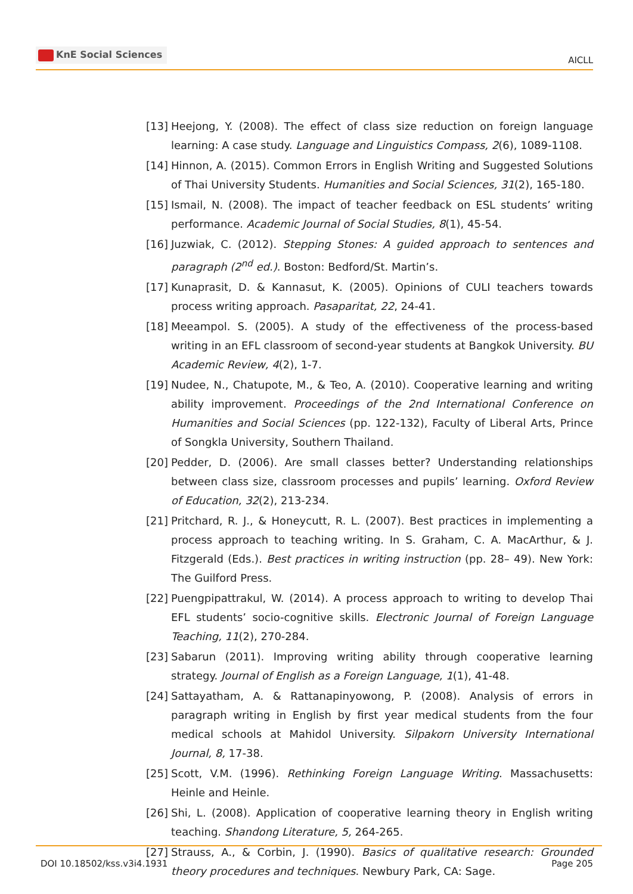KnE Social Sciences
AICLL
[13]
Heejong, Y. (2008). The effect of class size reduction on foreign language learning: A case study. Language and Linguistics Compass, 2(6), 1089-1108.
[14]
Hinnon, A. (2015). Common Errors in English Writing and Suggested Solutions of Thai University Students. Humanities and Social Sciences, 31(2), 165-180.
[15]
Ismail, N. (2008). The impact of teacher feedback on ESL students’ writing performance. Academic Journal of Social Studies, 8(1), 45-54.
[16]
Juzwiak, C. (2012). Stepping Stones: A guided approach to sentences and paragraph (2<sup>nd</sup> ed.). Boston: Bedford/St. Martin’s.
[17]
Kunaprasit, D. & Kannasut, K. (2005). Opinions of CULI teachers towards process writing approach. Pasaparitat, 22, 24-41.
[18]
Meeampol. S. (2005). A study of the effectiveness of the process-based writing in an EFL classroom of second-year students at Bangkok University. BU Academic Review, 4(2), 1-7.
[19]
Nudee, N., Chatupote, M., & Teo, A. (2010). Cooperative learning and writing ability improvement. Proceedings of the 2nd International Conference on Humanities and Social Sciences (pp. 122-132), Faculty of Liberal Arts, Prince of Songkla University, Southern Thailand.
[20]
Pedder, D. (2006). Are small classes better? Understanding relationships between class size, classroom processes and pupils’ learning. Oxford Review of Education, 32(2), 213-234.
[21]
Pritchard, R. J., & Honeycutt, R. L. (2007). Best practices in implementing a process approach to teaching writing. In S. Graham, C. A. MacArthur, & J. Fitzgerald (Eds.). Best practices in writing instruction (pp. 28– 49). New York: The Guilford Press.
[22]
Puengpipattrakul, W. (2014). A process approach to writing to develop Thai EFL students’ socio-cognitive skills. Electronic Journal of Foreign Language Teaching, 11(2), 270-284.
[23]
Sabarun (2011). Improving writing ability through cooperative learning strategy. Journal of English as a Foreign Language, 1(1), 41-48.
[24]
Sattayatham, A. & Rattanapinyowong, P. (2008). Analysis of errors in paragraph writing in English by first year medical students from the four medical schools at Mahidol University. Silpakorn University International Journal, 8, 17-38.
[25]
Scott, V.M. (1996). Rethinking Foreign Language Writing. Massachusetts: Heinle and Heinle.
[26]
Shi, L. (2008). Application of cooperative learning theory in English writing teaching. Shandong Literature, 5, 264-265.
[27]
Strauss, A., & Corbin, J. (1990). Basics of qualitative research: Grounded theory procedures and techniques. Newbury Park, CA: Sage.
DOI 10.18502/kss.v3i4.1931 Page 205